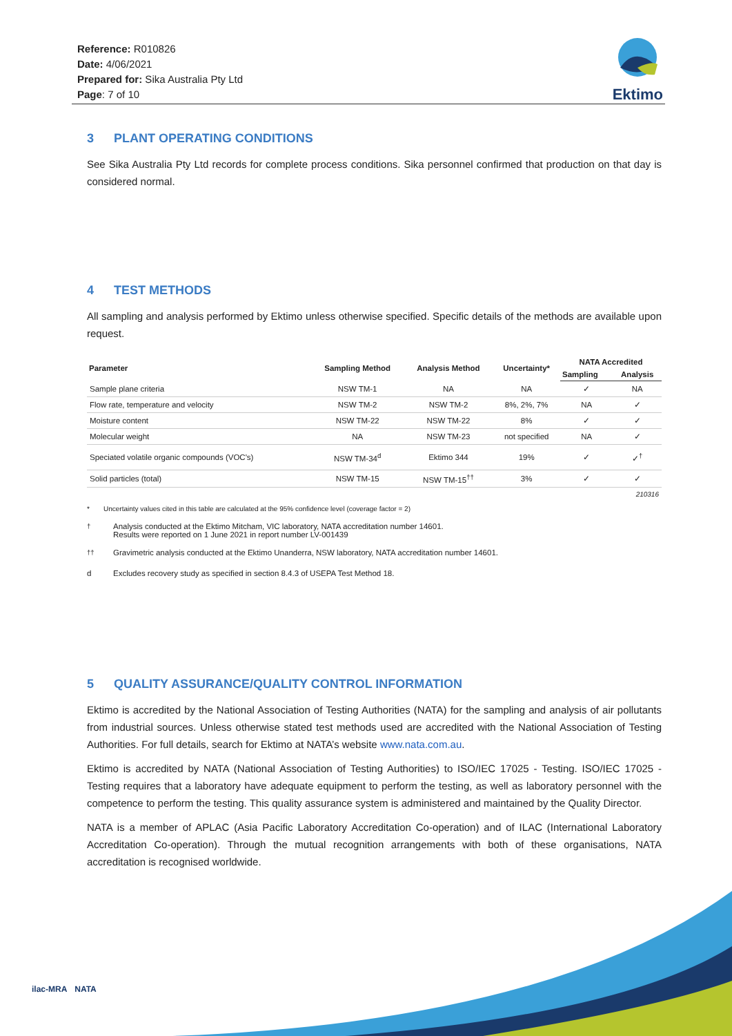Reference: R010826
Date: 4/06/2021
Prepared for: Sika Australia Pty Ltd
Page: 7 of 10
Ektimo
3 PLANT OPERATING CONDITIONS
See Sika Australia Pty Ltd records for complete process conditions. Sika personnel confirmed that production on that day is considered normal.
4 TEST METHODS
All sampling and analysis performed by Ektimo unless otherwise specified. Specific details of the methods are available upon request.
| Parameter | Sampling Method | Analysis Method | Uncertainty* | NATA Accredited | |
| --- | --- | --- | --- | --- | --- |
| | | | | Sampling | Analysis |
| Sample plane criteria | NSW TM-1 | NA | NA | ✓ | NA |
| Flow rate, temperature and velocity | NSW TM-2 | NSW TM-2 | 8%, 2%, 7% | NA | ✓ |
| Moisture content | NSW TM-22 | NSW TM-22 | 8% | ✓ | ✓ |
| Molecular weight | NA | NSW TM-23 | not specified | NA | ✓ |
| Speciated volatile organic compounds (VOC's) | NSW TM-34<sup>d</sup> | Ektimo 344 | 19% | ✓ | ✓<sup>†</sup> |
| Solid particles (total) | NSW TM-15 | NSW TM-15<sup>††</sup> | 3% | ✓ | ✓ |
| 210316 | | | | | |
* Uncertainty values cited in this table are calculated at the 95% confidence level (coverage factor = 2)
<sup>†</sup> Analysis conducted at the Ektimo Mitcham, VIC laboratory, NATA accreditation number 14601.
Results were reported on 1 June 2021 in report number LV-001439
<sup>††</sup> Gravimetric analysis conducted at the Ektimo Unanderra, NSW laboratory, NATA accreditation number 14601.
d Excludes recovery study as specified in section 8.4.3 of USEPA Test Method 18.
5 QUALITY ASSURANCE/QUALITY CONTROL INFORMATION
Ektimo is accredited by the National Association of Testing Authorities (NATA) for the sampling and analysis of air pollutants from industrial sources. Unless otherwise stated test methods used are accredited with the National Association of Testing Authorities. For full details, search for Ektimo at NATA’s website www.nata.com.au.
Ektimo is accredited by NATA (National Association of Testing Authorities) to ISO/IEC 17025 - Testing. ISO/IEC 17025 - Testing requires that a laboratory have adequate equipment to perform the testing, as well as laboratory personnel with the competence to perform the testing. This quality assurance system is administered and maintained by the Quality Director.
NATA is a member of APLAC (Asia Pacific Laboratory Accreditation Co-operation) and of ILAC (International Laboratory Accreditation Co-operation). Through the mutual recognition arrangements with both of these organisations, NATA accreditation is recognised worldwide.
ilac-MRA NATA